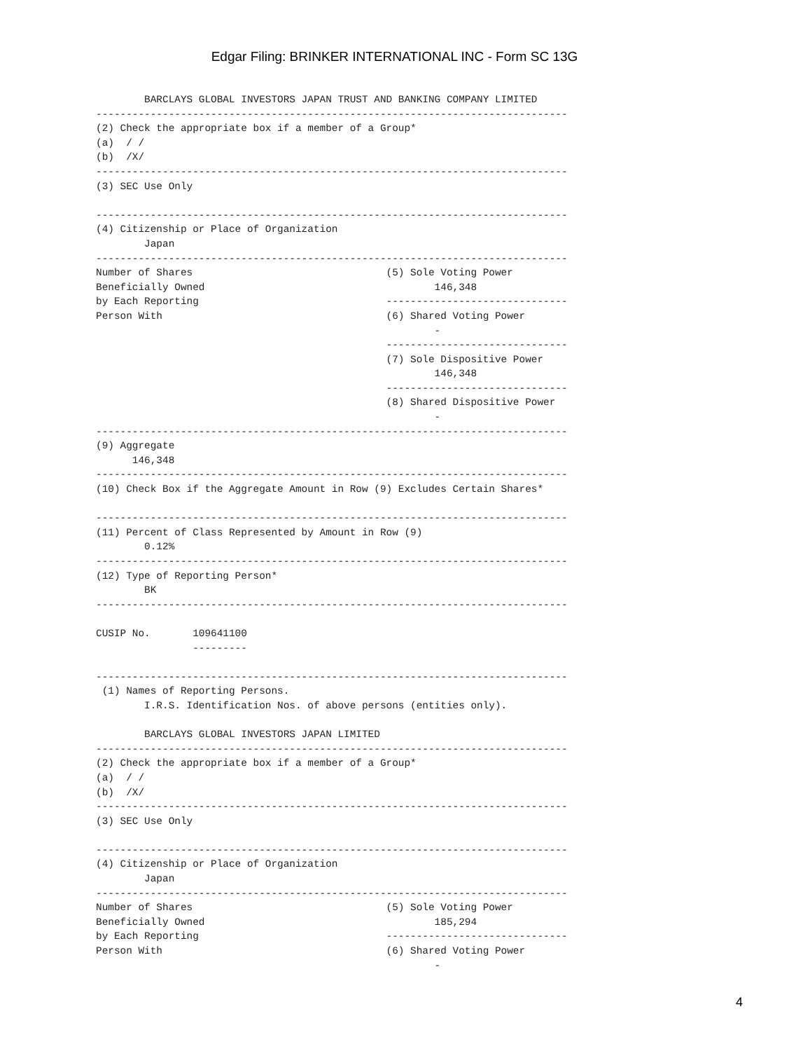Edgar Filing: BRINKER INTERNATIONAL INC - Form SC 13G
        BARCLAYS GLOBAL INVESTORS JAPAN TRUST AND BANKING COMPANY LIMITED
------------------------------------------------------------------------------
(2) Check the appropriate box if a member of a Group*
(a)  / /
(b)  /X/
------------------------------------------------------------------------------
(3) SEC Use Only

------------------------------------------------------------------------------
(4) Citizenship or Place of Organization
        Japan
------------------------------------------------------------------------------
Number of Shares                                (5) Sole Voting Power
Beneficially Owned                                      146,348
by Each Reporting                               ------------------------------
Person With                                     (6) Shared Voting Power
                                                        -
                                                ------------------------------
                                                (7) Sole Dispositive Power
                                                        146,348
                                                ------------------------------
                                                (8) Shared Dispositive Power
                                                        -
------------------------------------------------------------------------------
(9) Aggregate
      146,348
------------------------------------------------------------------------------
(10) Check Box if the Aggregate Amount in Row (9) Excludes Certain Shares*

------------------------------------------------------------------------------
(11) Percent of Class Represented by Amount in Row (9)
        0.12%
------------------------------------------------------------------------------
(12) Type of Reporting Person*
        BK
------------------------------------------------------------------------------

CUSIP No.       109641100
                ---------

------------------------------------------------------------------------------
 (1) Names of Reporting Persons.
        I.R.S. Identification Nos. of above persons (entities only).

        BARCLAYS GLOBAL INVESTORS JAPAN LIMITED
------------------------------------------------------------------------------
(2) Check the appropriate box if a member of a Group*
(a)  / /
(b)  /X/
------------------------------------------------------------------------------
(3) SEC Use Only

------------------------------------------------------------------------------
(4) Citizenship or Place of Organization
        Japan
------------------------------------------------------------------------------
Number of Shares                                (5) Sole Voting Power
Beneficially Owned                                      185,294
by Each Reporting                               ------------------------------
Person With                                     (6) Shared Voting Power
                                                        -
4